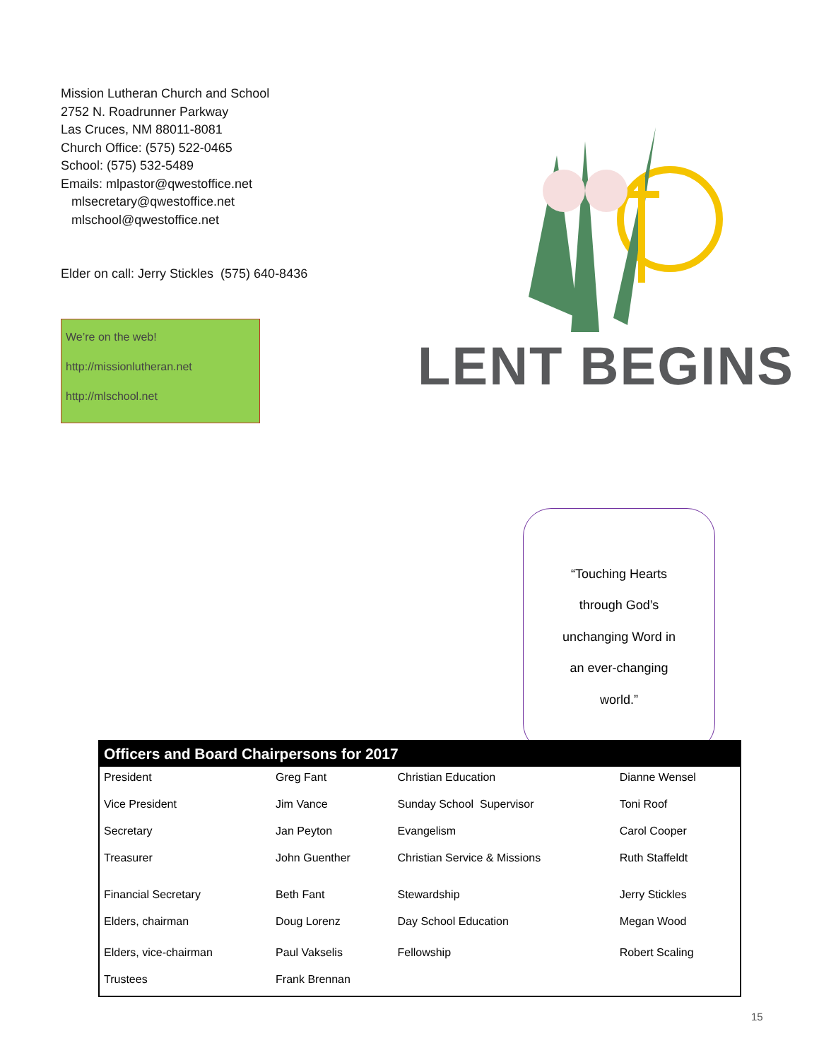Mission Lutheran Church and School
2752 N. Roadrunner Parkway
Las Cruces, NM 88011-8081
Church Office: (575) 522-0465
School: (575) 532-5489
Emails: mlpastor@qwestoffice.net
mlsecretary@qwestoffice.net
mlschool@qwestoffice.net
Elder on call: Jerry Stickles (575) 640-8436
We’re on the web!
http://missionlutheran.net
http://mlschool.net
LENT BEGINS
“Touching Hearts
through God’s
unchanging Word in
an ever-changing
world.”
| Officers and Board Chairpersons for 2017 | | | |
| --- | --- | --- | --- |
| President | Greg Fant | Christian Education | Dianne Wensel |
| Vice President | Jim Vance | Sunday School Supervisor | Toni Roof |
| Secretary | Jan Peyton | Evangelism | Carol Cooper |
| Treasurer | John Guenther | Christian Service & Missions | Ruth Staffeldt |
| Financial Secretary | Beth Fant | Stewardship | Jerry Stickles |
| Elders, chairman | Doug Lorenz | Day School Education | Megan Wood |
| Elders, vice-chairman | Paul Vakselis | Fellowship | Robert Scaling |
| Trustees | Frank Brennan | | |
15